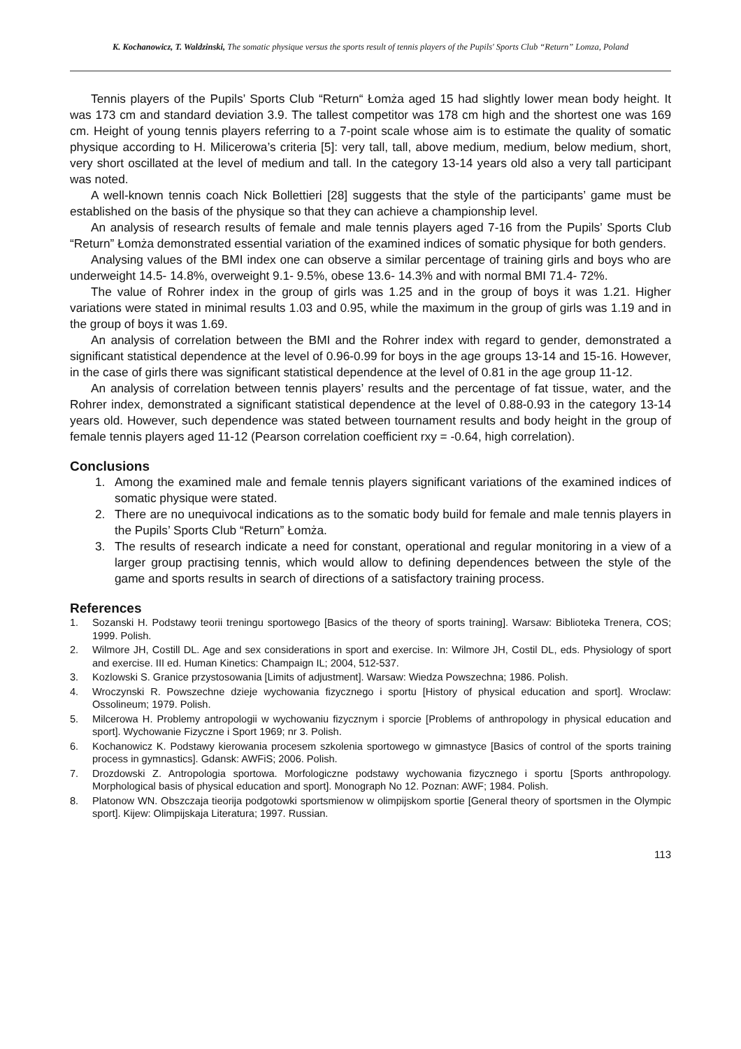K. Kochanowicz, T. Waldzinski, The somatic physique versus the sports result of tennis players of the Pupils' Sports Club “Return” Lomza, Poland
Tennis players of the Pupils’ Sports Club “Return“ Łomża aged 15 had slightly lower mean body height. It was 173 cm and standard deviation 3.9. The tallest competitor was 178 cm high and the shortest one was 169 cm. Height of young tennis players referring to a 7-point scale whose aim is to estimate the quality of somatic physique according to H. Milicerowa’s criteria [5]: very tall, tall, above medium, medium, below medium, short, very short oscillated at the level of medium and tall. In the category 13-14 years old also a very tall participant was noted.
A well-known tennis coach Nick Bollettieri [28] suggests that the style of the participants’ game must be established on the basis of the physique so that they can achieve a championship level.
An analysis of research results of female and male tennis players aged 7-16 from the Pupils’ Sports Club “Return” Łomża demonstrated essential variation of the examined indices of somatic physique for both genders.
Analysing values of the BMI index one can observe a similar percentage of training girls and boys who are underweight 14.5- 14.8%, overweight 9.1- 9.5%, obese 13.6- 14.3% and with normal BMI 71.4- 72%.
The value of Rohrer index in the group of girls was 1.25 and in the group of boys it was 1.21. Higher variations were stated in minimal results 1.03 and 0.95, while the maximum in the group of girls was 1.19 and in the group of boys it was 1.69.
An analysis of correlation between the BMI and the Rohrer index with regard to gender, demonstrated a significant statistical dependence at the level of 0.96-0.99 for boys in the age groups 13-14 and 15-16. However, in the case of girls there was significant statistical dependence at the level of 0.81 in the age group 11-12.
An analysis of correlation between tennis players’ results and the percentage of fat tissue, water, and the Rohrer index, demonstrated a significant statistical dependence at the level of 0.88-0.93 in the category 13-14 years old. However, such dependence was stated between tournament results and body height in the group of female tennis players aged 11-12 (Pearson correlation coefficient rxy = -0.64, high correlation).
Conclusions
1. Among the examined male and female tennis players significant variations of the examined indices of somatic physique were stated.
2. There are no unequivocal indications as to the somatic body build for female and male tennis players in the Pupils’ Sports Club “Return” Łomża.
3. The results of research indicate a need for constant, operational and regular monitoring in a view of a larger group practising tennis, which would allow to defining dependences between the style of the game and sports results in search of directions of a satisfactory training process.
References
1. Sozanski H. Podstawy teorii treningu sportowego [Basics of the theory of sports training]. Warsaw: Biblioteka Trenera, COS; 1999. Polish.
2. Wilmore JH, Costill DL. Age and sex considerations in sport and exercise. In: Wilmore JH, Costil DL, eds. Physiology of sport and exercise. III ed. Human Kinetics: Champaign IL; 2004, 512-537.
3. Kozlowski S. Granice przystosowania [Limits of adjustment]. Warsaw: Wiedza Powszechna; 1986. Polish.
4. Wroczynski R. Powszechne dzieje wychowania fizycznego i sportu [History of physical education and sport]. Wroclaw: Ossolineum; 1979. Polish.
5. Milcerowa H. Problemy antropologii w wychowaniu fizycznym i sporcie [Problems of anthropology in physical education and sport]. Wychowanie Fizyczne i Sport 1969; nr 3. Polish.
6. Kochanowicz K. Podstawy kierowania procesem szkolenia sportowego w gimnastyce [Basics of control of the sports training process in gymnastics]. Gdansk: AWFiS; 2006. Polish.
7. Drozdowski Z. Antropologia sportowa. Morfologiczne podstawy wychowania fizycznego i sportu [Sports anthropology. Morphological basis of physical education and sport]. Monograph No 12. Poznan: AWF; 1984. Polish.
8. Platonow WN. Obszczaja tieorija podgotowki sportsmienow w olimpijskom sportie [General theory of sportsmen in the Olympic sport]. Kijew: Olimpijskaja Literatura; 1997. Russian.
113